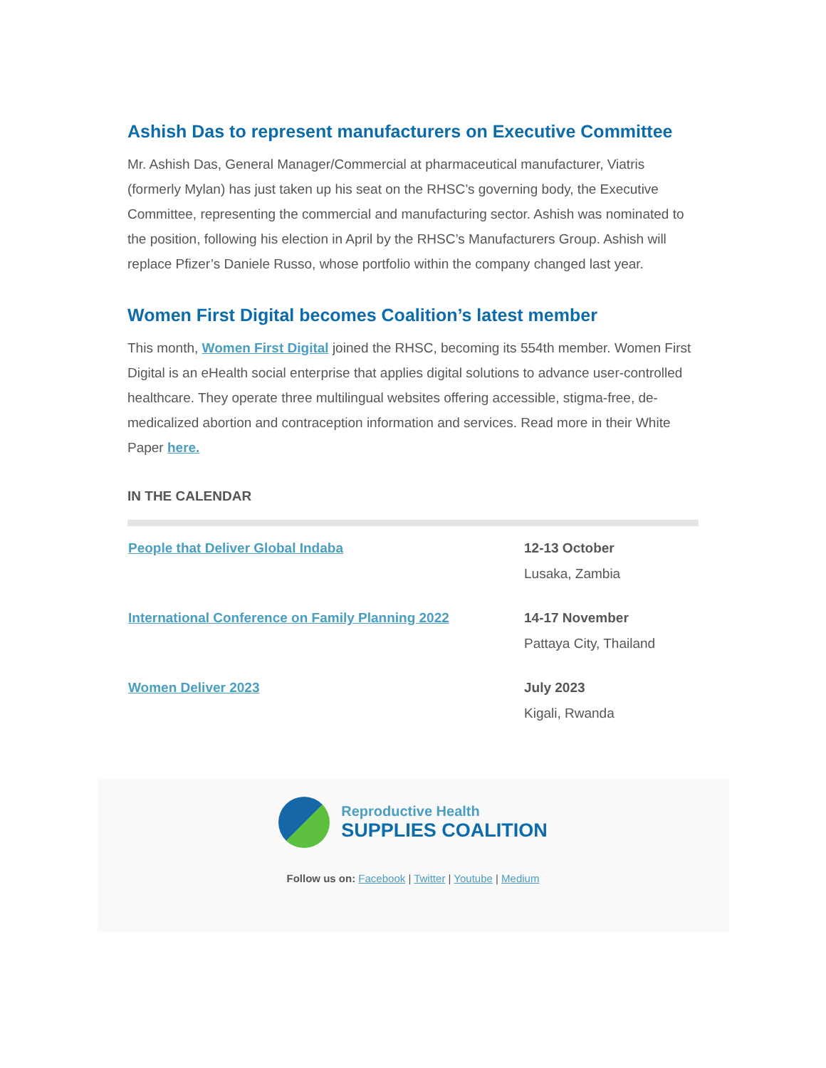Ashish Das to represent manufacturers on Executive Committee
Mr. Ashish Das, General Manager/Commercial at pharmaceutical manufacturer, Viatris (formerly Mylan) has just taken up his seat on the RHSC’s governing body, the Executive Committee, representing the commercial and manufacturing sector. Ashish was nominated to the position, following his election in April by the RHSC’s Manufacturers Group. Ashish will replace Pfizer’s Daniele Russo, whose portfolio within the company changed last year.
Women First Digital becomes Coalition’s latest member
This month, Women First Digital joined the RHSC, becoming its 554th member. Women First Digital is an eHealth social enterprise that applies digital solutions to advance user-controlled healthcare. They operate three multilingual websites offering accessible, stigma-free, de-medicalized abortion and contraception information and services. Read more in their White Paper here.
IN THE CALENDAR
| People that Deliver Global Indaba | 12-13 October Lusaka, Zambia |
| International Conference on Family Planning 2022 | 14-17 November Pattaya City, Thailand |
| Women Deliver 2023 | July 2023 Kigali, Rwanda |
Reproductive Health
SUPPLIES COALITION
Follow us on: Facebook | Twitter | Youtube | Medium